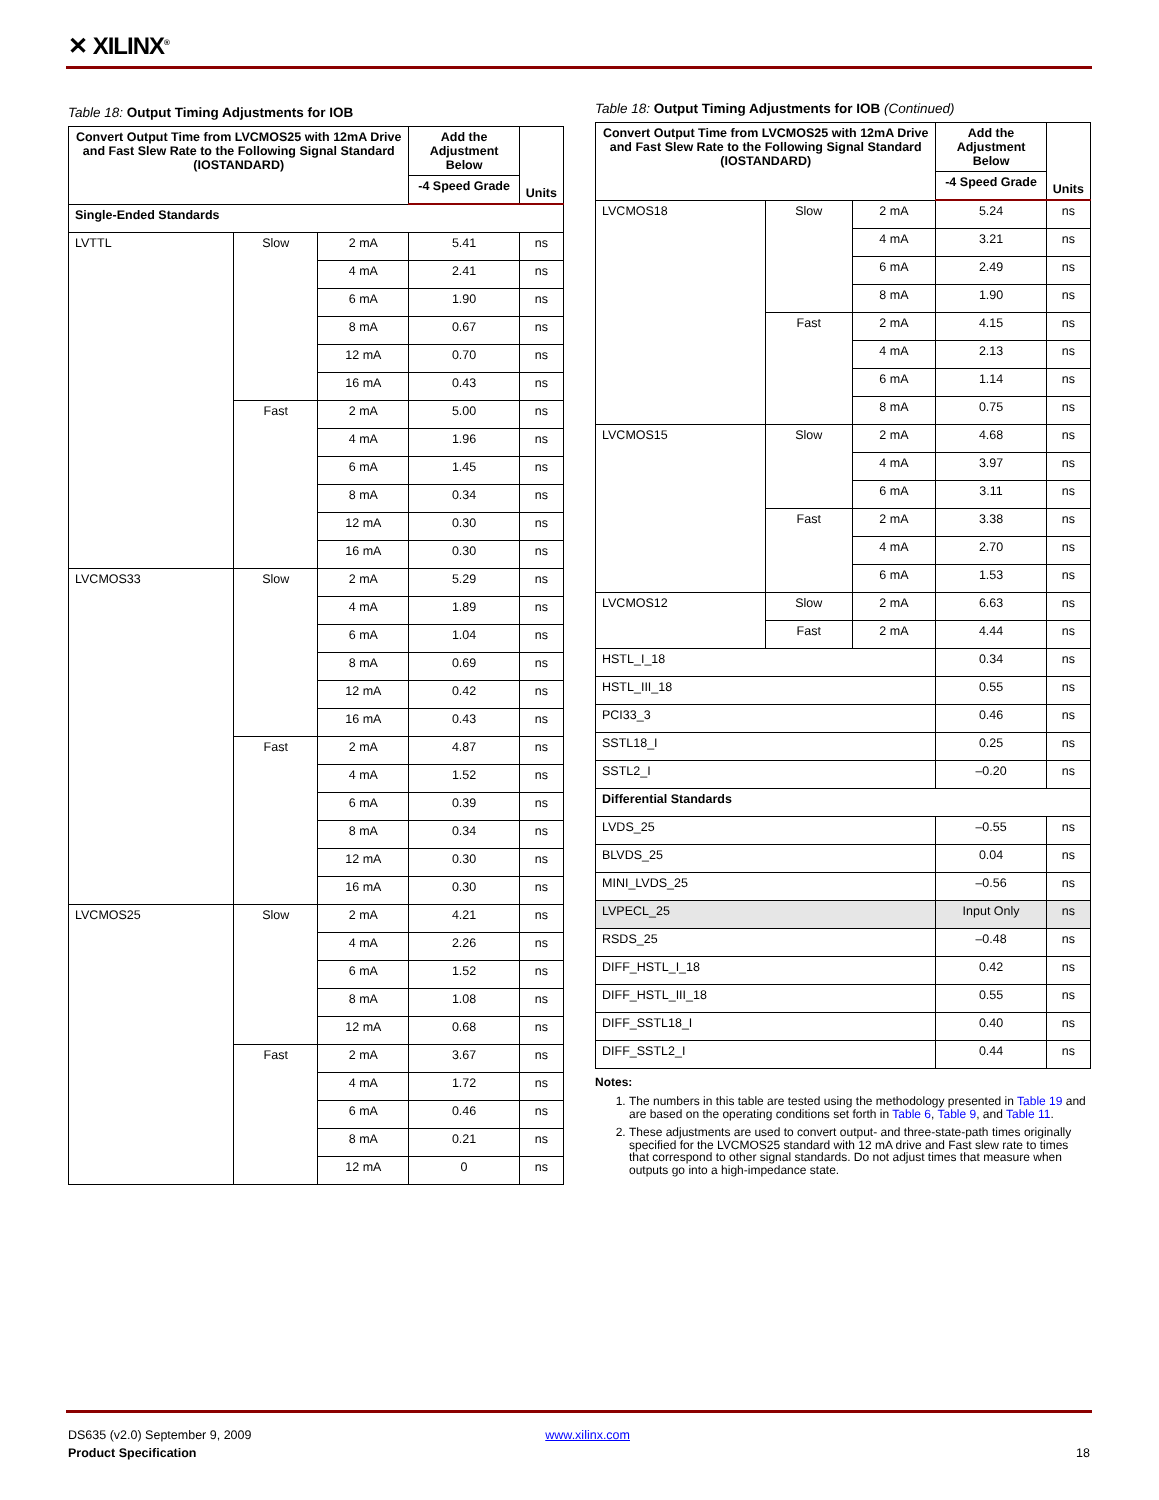✕ XILINX<sup>®</sup>
Table 18: Output Timing Adjustments for IOB
| Convert Output Time from LVCMOS25 with 12mA Drive and Fast Slew Rate to the Following Signal Standard (IOSTANDARD) | | | Add the Adjustment Below | Units |
| --- | --- | --- | --- | --- |
| | | | -4 Speed Grade | |
| Single-Ended Standards | | | | |
| LVTTL | Slow | 2 mA | 5.41 | ns |
| | | 4 mA | 2.41 | ns |
| | | 6 mA | 1.90 | ns |
| | | 8 mA | 0.67 | ns |
| | | 12 mA | 0.70 | ns |
| | | 16 mA | 0.43 | ns |
| | Fast | 2 mA | 5.00 | ns |
| | | 4 mA | 1.96 | ns |
| | | 6 mA | 1.45 | ns |
| | | 8 mA | 0.34 | ns |
| | | 12 mA | 0.30 | ns |
| | | 16 mA | 0.30 | ns |
| LVCMOS33 | Slow | 2 mA | 5.29 | ns |
| | | 4 mA | 1.89 | ns |
| | | 6 mA | 1.04 | ns |
| | | 8 mA | 0.69 | ns |
| | | 12 mA | 0.42 | ns |
| | | 16 mA | 0.43 | ns |
| | Fast | 2 mA | 4.87 | ns |
| | | 4 mA | 1.52 | ns |
| | | 6 mA | 0.39 | ns |
| | | 8 mA | 0.34 | ns |
| | | 12 mA | 0.30 | ns |
| | | 16 mA | 0.30 | ns |
| LVCMOS25 | Slow | 2 mA | 4.21 | ns |
| | | 4 mA | 2.26 | ns |
| | | 6 mA | 1.52 | ns |
| | | 8 mA | 1.08 | ns |
| | | 12 mA | 0.68 | ns |
| | Fast | 2 mA | 3.67 | ns |
| | | 4 mA | 1.72 | ns |
| | | 6 mA | 0.46 | ns |
| | | 8 mA | 0.21 | ns |
| | | 12 mA | 0 | ns |
Table 18: Output Timing Adjustments for IOB (Continued)
| Convert Output Time from LVCMOS25 with 12mA Drive and Fast Slew Rate to the Following Signal Standard (IOSTANDARD) | | | Add the Adjustment Below | Units |
| --- | --- | --- | --- | --- |
| | | | -4 Speed Grade | |
| LVCMOS18 | Slow | 2 mA | 5.24 | ns |
| | | 4 mA | 3.21 | ns |
| | | 6 mA | 2.49 | ns |
| | | 8 mA | 1.90 | ns |
| | Fast | 2 mA | 4.15 | ns |
| | | 4 mA | 2.13 | ns |
| | | 6 mA | 1.14 | ns |
| | | 8 mA | 0.75 | ns |
| LVCMOS15 | Slow | 2 mA | 4.68 | ns |
| | | 4 mA | 3.97 | ns |
| | | 6 mA | 3.11 | ns |
| | Fast | 2 mA | 3.38 | ns |
| | | 4 mA | 2.70 | ns |
| | | 6 mA | 1.53 | ns |
| LVCMOS12 | Slow | 2 mA | 6.63 | ns |
| | Fast | 2 mA | 4.44 | ns |
| HSTL_I_18 | | | 0.34 | ns |
| HSTL_III_18 | | | 0.55 | ns |
| PCI33_3 | | | 0.46 | ns |
| SSTL18_I | | | 0.25 | ns |
| SSTL2_I | | | –0.20 | ns |
| Differential Standards | | | | |
| LVDS_25 | | | –0.55 | ns |
| BLVDS_25 | | | 0.04 | ns |
| MINI_LVDS_25 | | | –0.56 | ns |
| LVPECL_25 | | | Input Only | ns |
| RSDS_25 | | | –0.48 | ns |
| DIFF_HSTL_I_18 | | | 0.42 | ns |
| DIFF_HSTL_III_18 | | | 0.55 | ns |
| DIFF_SSTL18_I | | | 0.40 | ns |
| DIFF_SSTL2_I | | | 0.44 | ns |
Notes:
1. The numbers in this table are tested using the methodology presented in Table 19 and are based on the operating conditions set forth in Table 6, Table 9, and Table 11.
2. These adjustments are used to convert output- and three-state-path times originally specified for the LVCMOS25 standard with 12 mA drive and Fast slew rate to times that correspond to other signal standards. Do not adjust times that measure when outputs go into a high-impedance state.
DS635 (v2.0) September 9, 2009 www.xilinx.com
Product Specification 18